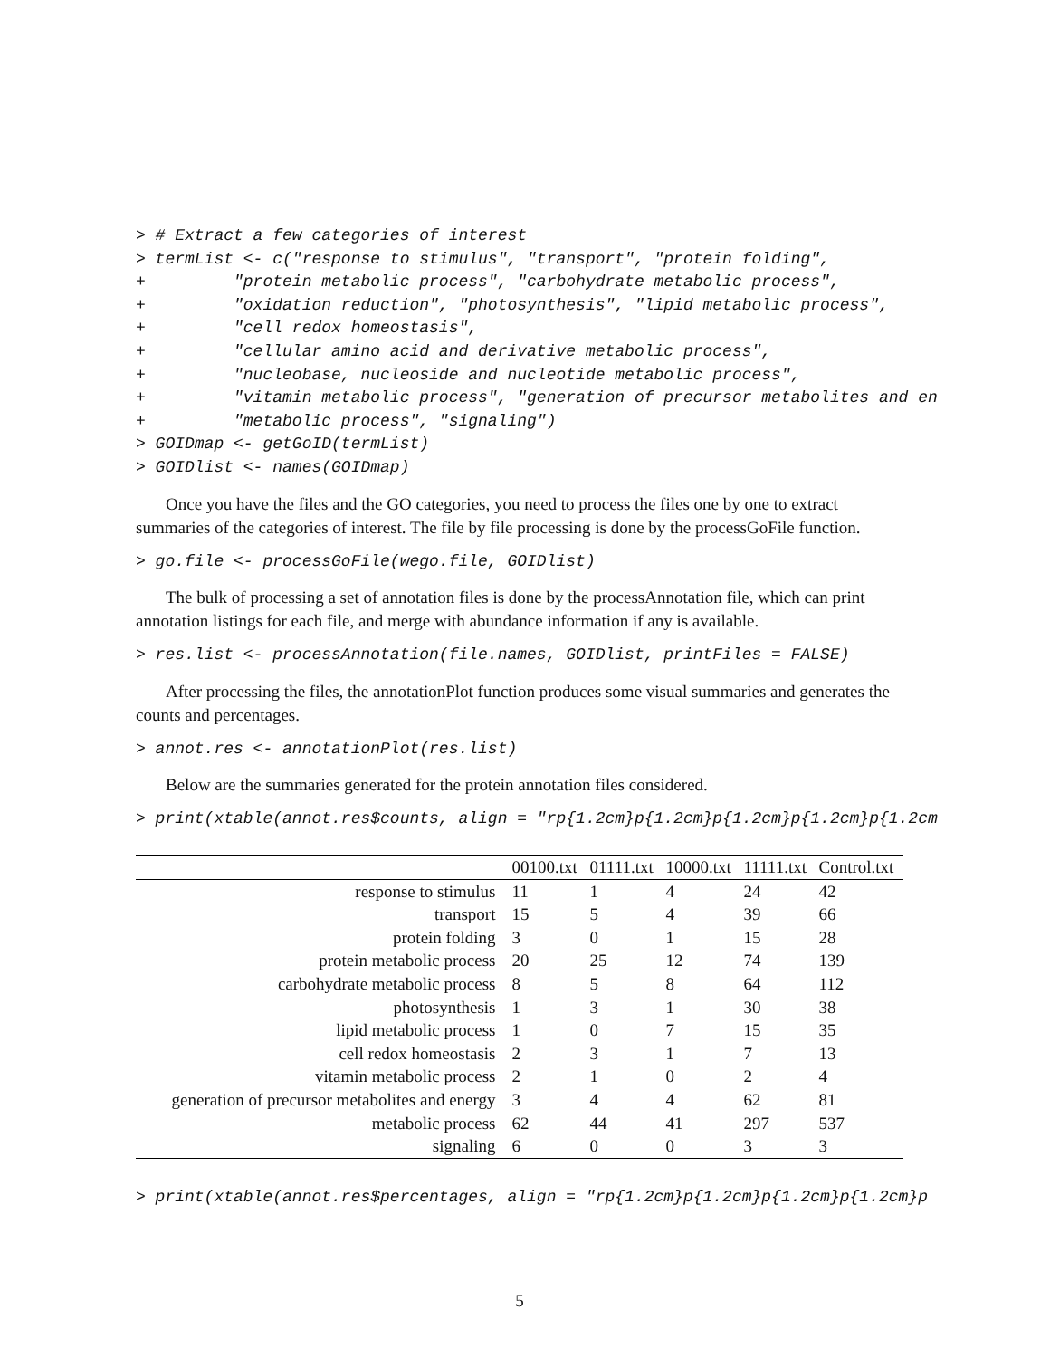> # Extract a few categories of interest
> termList <- c("response to stimulus", "transport", "protein folding",
+         "protein metabolic process", "carbohydrate metabolic process",
+         "oxidation reduction", "photosynthesis", "lipid metabolic process",
+         "cell redox homeostasis",
+         "cellular amino acid and derivative metabolic process",
+         "nucleobase, nucleoside and nucleotide metabolic process",
+         "vitamin metabolic process", "generation of precursor metabolites and en
+         "metabolic process", "signaling")
> GOIDmap <- getGoID(termList)
> GOIDlist <- names(GOIDmap)
Once you have the files and the GO categories, you need to process the files one by one to extract summaries of the categories of interest. The file by file processing is done by the processGoFile function.
> go.file <- processGoFile(wego.file, GOIDlist)
The bulk of processing a set of annotation files is done by the processAnnotation file, which can print annotation listings for each file, and merge with abundance information if any is available.
> res.list <- processAnnotation(file.names, GOIDlist, printFiles = FALSE)
After processing the files, the annotationPlot function produces some visual summaries and generates the counts and percentages.
> annot.res <- annotationPlot(res.list)
Below are the summaries generated for the protein annotation files considered.
> print(xtable(annot.res$counts, align = "rp{1.2cm}p{1.2cm}p{1.2cm}p{1.2cm}p{1.2cm
| | 00100.txt | 01111.txt | 10000.txt | 11111.txt | Control.txt |
| --- | --- | --- | --- | --- | --- |
| response to stimulus | 11 | 1 | 4 | 24 | 42 |
| transport | 15 | 5 | 4 | 39 | 66 |
| protein folding | 3 | 0 | 1 | 15 | 28 |
| protein metabolic process | 20 | 25 | 12 | 74 | 139 |
| carbohydrate metabolic process | 8 | 5 | 8 | 64 | 112 |
| photosynthesis | 1 | 3 | 1 | 30 | 38 |
| lipid metabolic process | 1 | 0 | 7 | 15 | 35 |
| cell redox homeostasis | 2 | 3 | 1 | 7 | 13 |
| vitamin metabolic process | 2 | 1 | 0 | 2 | 4 |
| generation of precursor metabolites and energy | 3 | 4 | 4 | 62 | 81 |
| metabolic process | 62 | 44 | 41 | 297 | 537 |
| signaling | 6 | 0 | 0 | 3 | 3 |
> print(xtable(annot.res$percentages, align = "rp{1.2cm}p{1.2cm}p{1.2cm}p{1.2cm}p
5